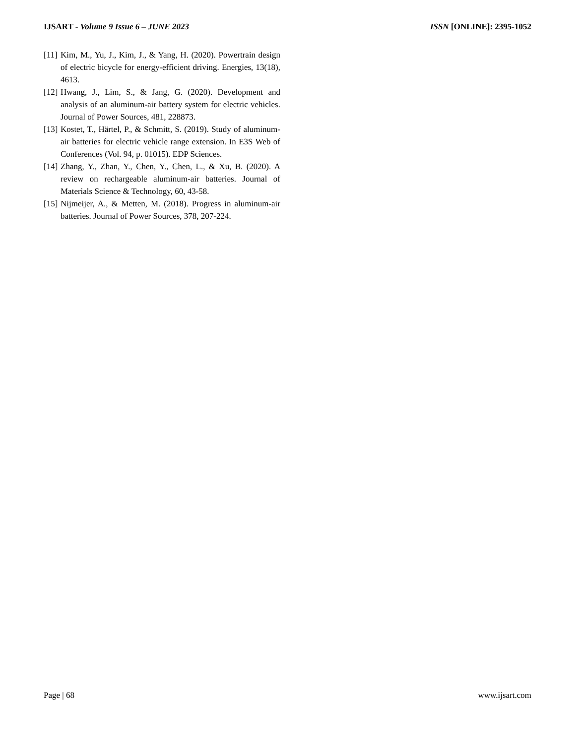IJSART - Volume 9 Issue 6 – JUNE 2023 ISSN [ONLINE]: 2395-1052
[11] Kim, M., Yu, J., Kim, J., & Yang, H. (2020). Powertrain design of electric bicycle for energy-efficient driving. Energies, 13(18), 4613.
[12] Hwang, J., Lim, S., & Jang, G. (2020). Development and analysis of an aluminum-air battery system for electric vehicles. Journal of Power Sources, 481, 228873.
[13] Kostet, T., Härtel, P., & Schmitt, S. (2019). Study of aluminum-air batteries for electric vehicle range extension. In E3S Web of Conferences (Vol. 94, p. 01015). EDP Sciences.
[14] Zhang, Y., Zhan, Y., Chen, Y., Chen, L., & Xu, B. (2020). A review on rechargeable aluminum-air batteries. Journal of Materials Science & Technology, 60, 43-58.
[15] Nijmeijer, A., & Metten, M. (2018). Progress in aluminum-air batteries. Journal of Power Sources, 378, 207-224.
Page | 68 www.ijsart.com